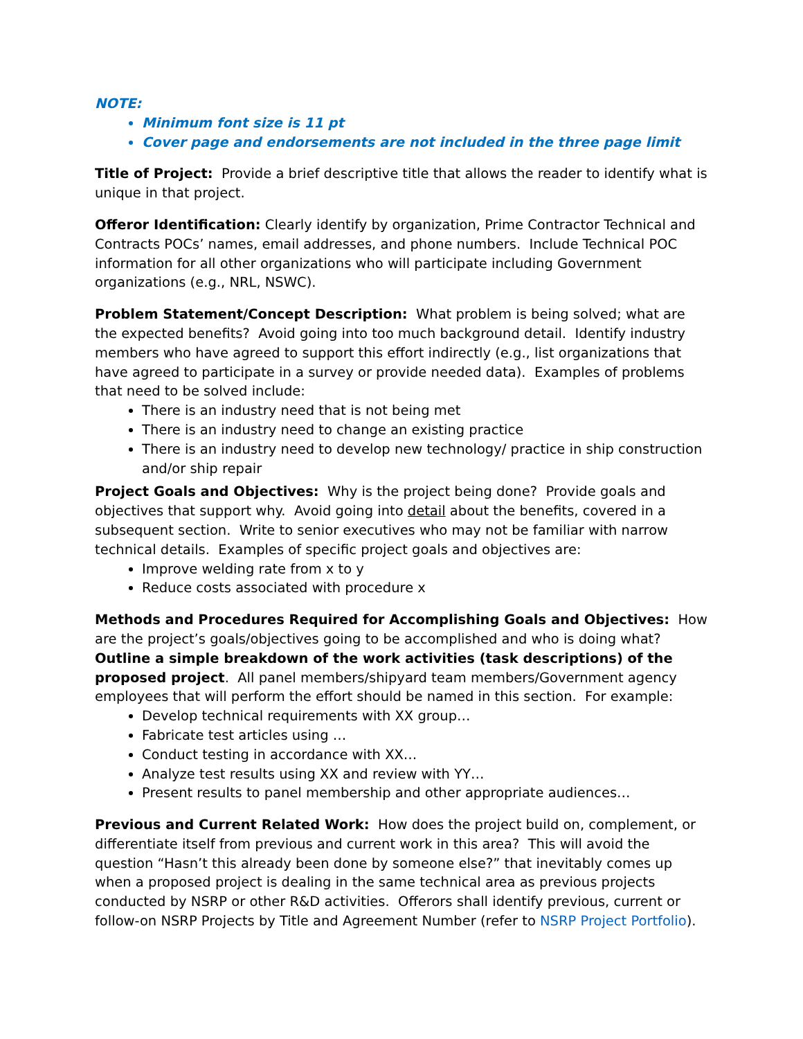NOTE:
Minimum font size is 11 pt
Cover page and endorsements are not included in the three page limit
Title of Project: Provide a brief descriptive title that allows the reader to identify what is unique in that project.
Offeror Identification: Clearly identify by organization, Prime Contractor Technical and Contracts POCs’ names, email addresses, and phone numbers. Include Technical POC information for all other organizations who will participate including Government organizations (e.g., NRL, NSWC).
Problem Statement/Concept Description: What problem is being solved; what are the expected benefits? Avoid going into too much background detail. Identify industry members who have agreed to support this effort indirectly (e.g., list organizations that have agreed to participate in a survey or provide needed data). Examples of problems that need to be solved include:
There is an industry need that is not being met
There is an industry need to change an existing practice
There is an industry need to develop new technology/ practice in ship construction and/or ship repair
Project Goals and Objectives: Why is the project being done? Provide goals and objectives that support why. Avoid going into detail about the benefits, covered in a subsequent section. Write to senior executives who may not be familiar with narrow technical details. Examples of specific project goals and objectives are:
Improve welding rate from x to y
Reduce costs associated with procedure x
Methods and Procedures Required for Accomplishing Goals and Objectives: How are the project’s goals/objectives going to be accomplished and who is doing what? Outline a simple breakdown of the work activities (task descriptions) of the proposed project. All panel members/shipyard team members/Government agency employees that will perform the effort should be named in this section. For example:
Develop technical requirements with XX group…
Fabricate test articles using …
Conduct testing in accordance with XX…
Analyze test results using XX and review with YY…
Present results to panel membership and other appropriate audiences…
Previous and Current Related Work: How does the project build on, complement, or differentiate itself from previous and current work in this area? This will avoid the question “Hasn’t this already been done by someone else?” that inevitably comes up when a proposed project is dealing in the same technical area as previous projects conducted by NSRP or other R&D activities. Offerors shall identify previous, current or follow-on NSRP Projects by Title and Agreement Number (refer to NSRP Project Portfolio).